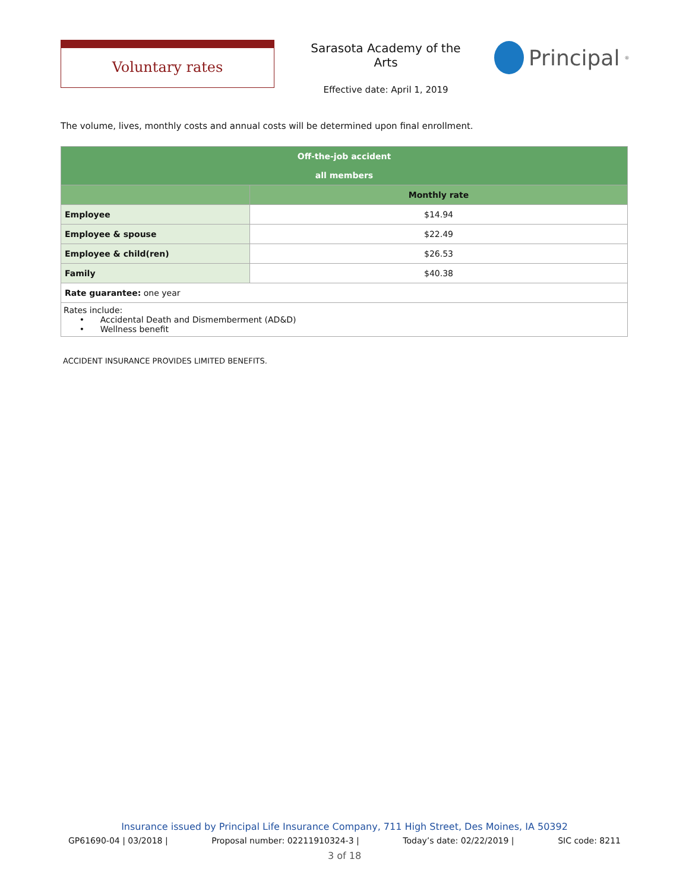Voluntary rates
Sarasota Academy of the Arts
Effective date: April 1, 2019
Principal<sup>®</sup>
The volume, lives, monthly costs and annual costs will be determined upon final enrollment.
| Off-the-job accident all members | |
| --- | --- |
| | Monthly rate |
| Employee | $14.94 |
| Employee & spouse | $22.49 |
| Employee & child(ren) | $26.53 |
| Family | $40.38 |
| Rate guarantee: one year | |
| Rates include: • Accidental Death and Dismemberment (AD&D) • Wellness benefit | |
ACCIDENT INSURANCE PROVIDES LIMITED BENEFITS.
Insurance issued by Principal Life Insurance Company, 711 High Street, Des Moines, IA 50392
GP61690-04 | 03/2018 | Proposal number: 02211910324-3 | Today’s date: 02/22/2019 | SIC code: 8211
3 of 18